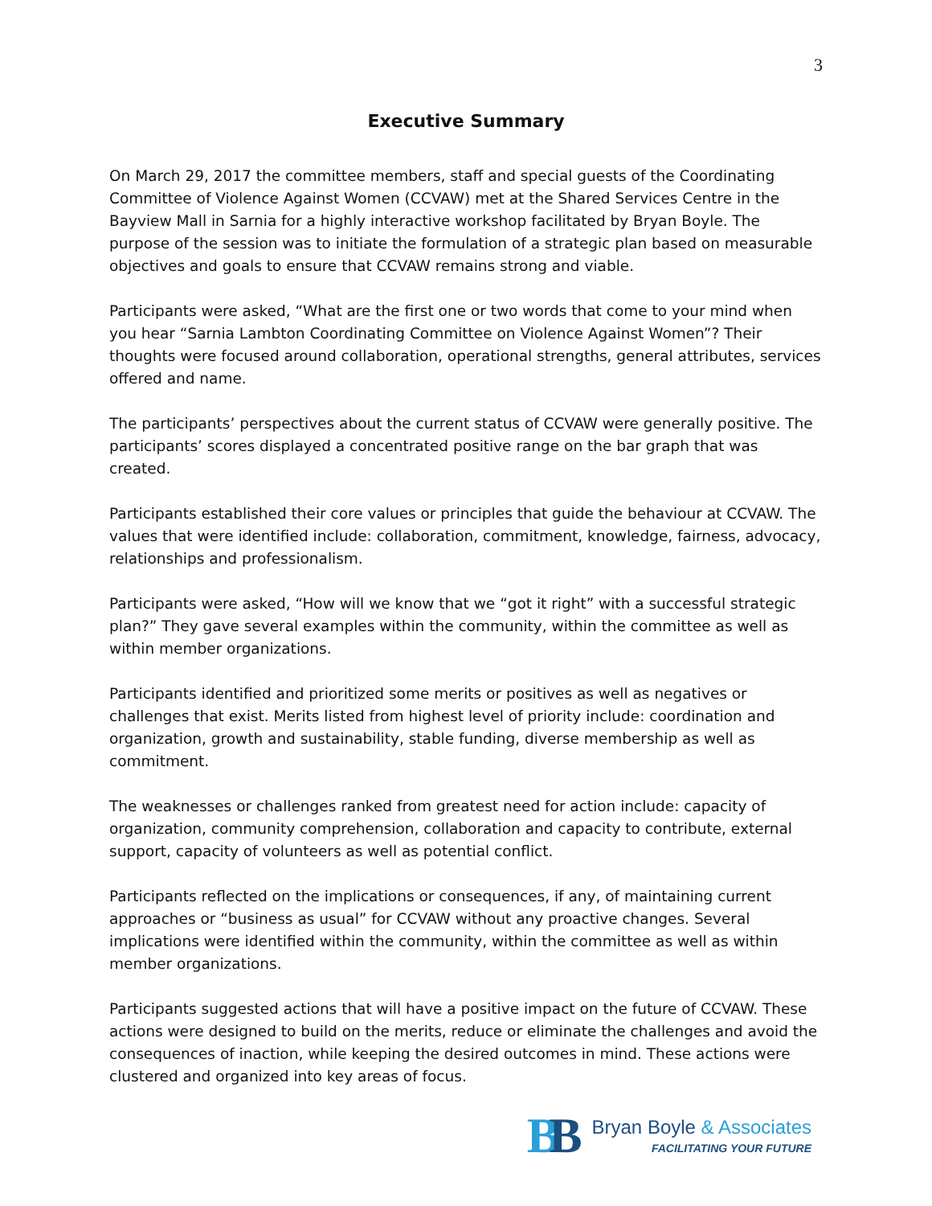3
Executive Summary
On March 29, 2017 the committee members, staff and special guests of the Coordinating Committee of Violence Against Women (CCVAW) met at the Shared Services Centre in the Bayview Mall in Sarnia for a highly interactive workshop facilitated by Bryan Boyle. The purpose of the session was to initiate the formulation of a strategic plan based on measurable objectives and goals to ensure that CCVAW remains strong and viable.
Participants were asked, “What are the first one or two words that come to your mind when you hear “Sarnia Lambton Coordinating Committee on Violence Against Women”? Their thoughts were focused around collaboration, operational strengths, general attributes, services offered and name.
The participants’ perspectives about the current status of CCVAW were generally positive. The participants’ scores displayed a concentrated positive range on the bar graph that was created.
Participants established their core values or principles that guide the behaviour at CCVAW. The values that were identified include: collaboration, commitment, knowledge, fairness, advocacy, relationships and professionalism.
Participants were asked, “How will we know that we “got it right” with a successful strategic plan?” They gave several examples within the community, within the committee as well as within member organizations.
Participants identified and prioritized some merits or positives as well as negatives or challenges that exist. Merits listed from highest level of priority include: coordination and organization, growth and sustainability, stable funding, diverse membership as well as commitment.
The weaknesses or challenges ranked from greatest need for action include: capacity of organization, community comprehension, collaboration and capacity to contribute, external support, capacity of volunteers as well as potential conflict.
Participants reflected on the implications or consequences, if any, of maintaining current approaches or “business as usual” for CCVAW without any proactive changes. Several implications were identified within the community, within the committee as well as within member organizations.
Participants suggested actions that will have a positive impact on the future of CCVAW. These actions were designed to build on the merits, reduce or eliminate the challenges and avoid the consequences of inaction, while keeping the desired outcomes in mind. These actions were clustered and organized into key areas of focus.
BB
Bryan Boyle & Associates
FACILITATING YOUR FUTURE